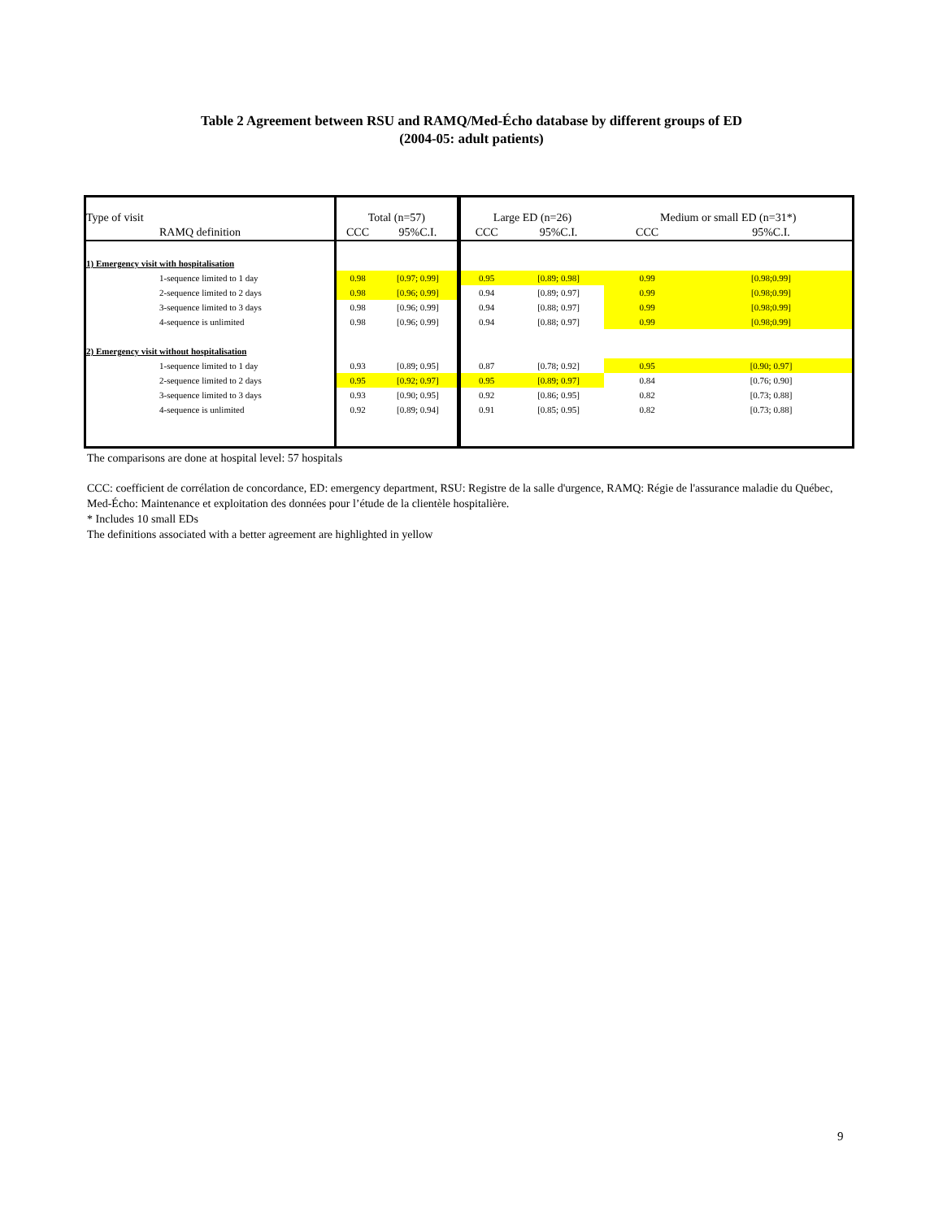Table 2 Agreement between RSU and RAMQ/Med-Écho database by different groups of ED
(2004-05: adult patients)
| Type of visit | Total (n=57) | | Large ED (n=26) | | Medium or small ED (n=31*) | |
| --- | --- | --- | --- | --- | --- | --- |
| RAMQ definition | CCC | 95%C.I. | CCC | 95%C.I. | CCC | 95%C.I. |
| 1) Emergency visit with hospitalisation | | | | | | |
| 1-sequence limited to 1 day | 0.98 | [0.97; 0.99] | 0.95 | [0.89; 0.98] | 0.99 | [0.98;0.99] |
| 2-sequence limited to 2 days | 0.98 | [0.96; 0.99] | 0.94 | [0.89; 0.97] | 0.99 | [0.98;0.99] |
| 3-sequence limited to 3 days | 0.98 | [0.96; 0.99] | 0.94 | [0.88; 0.97] | 0.99 | [0.98;0.99] |
| 4-sequence is unlimited | 0.98 | [0.96; 0.99] | 0.94 | [0.88; 0.97] | 0.99 | [0.98;0.99] |
| 2) Emergency visit without hospitalisation | | | | | | |
| 1-sequence limited to 1 day | 0.93 | [0.89; 0.95] | 0.87 | [0.78; 0.92] | 0.95 | [0.90; 0.97] |
| 2-sequence limited to 2 days | 0.95 | [0.92; 0.97] | 0.95 | [0.89; 0.97] | 0.84 | [0.76; 0.90] |
| 3-sequence limited to 3 days | 0.93 | [0.90; 0.95] | 0.92 | [0.86; 0.95] | 0.82 | [0.73; 0.88] |
| 4-sequence is unlimited | 0.92 | [0.89; 0.94] | 0.91 | [0.85; 0.95] | 0.82 | [0.73; 0.88] |
The comparisons are done at hospital level: 57 hospitals
CCC: coefficient de corrélation de concordance, ED: emergency department, RSU: Registre de la salle d'urgence, RAMQ: Régie de l'assurance maladie du Québec, Med-Écho: Maintenance et exploitation des données pour l’étude de la clientèle hospitalière.
* Includes 10 small EDs
The definitions associated with a better agreement are highlighted in yellow
9